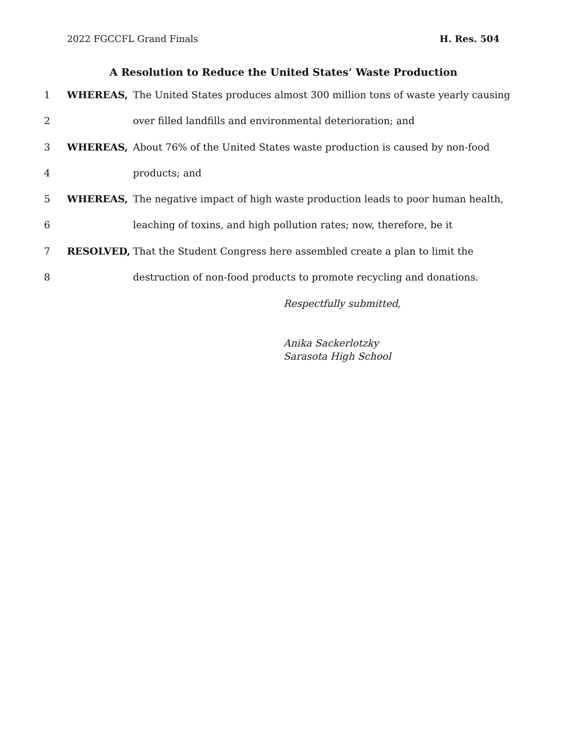2022 FGCCFL Grand Finals H. Res. 504
A Resolution to Reduce the United States’ Waste Production
1 WHEREAS, The United States produces almost 300 million tons of waste yearly causing
2 over filled landfills and environmental deterioration; and
3 WHEREAS, About 76% of the United States waste production is caused by non-food
4 products; and
5 WHEREAS, The negative impact of high waste production leads to poor human health,
6 leaching of toxins, and high pollution rates; now, therefore, be it
7 RESOLVED, That the Student Congress here assembled create a plan to limit the
8 destruction of non-food products to promote recycling and donations.
Respectfully submitted,
Anika Sackerlotzky
Sarasota High School